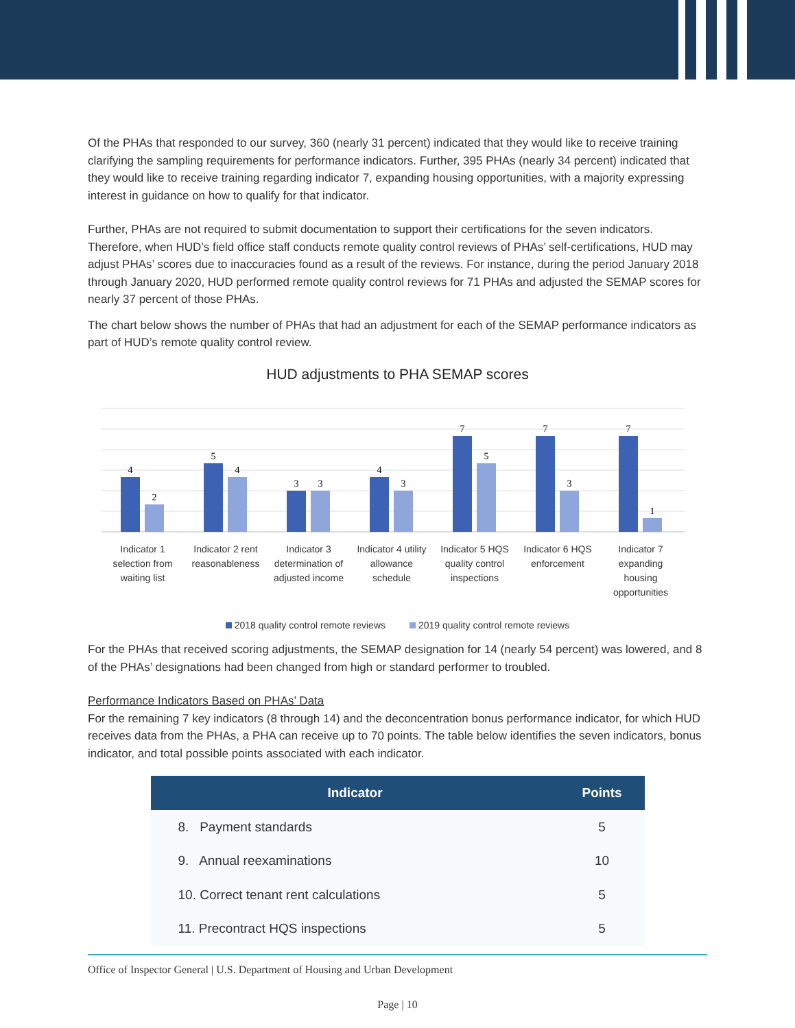Of the PHAs that responded to our survey, 360 (nearly 31 percent) indicated that they would like to receive training clarifying the sampling requirements for performance indicators. Further, 395 PHAs (nearly 34 percent) indicated that they would like to receive training regarding indicator 7, expanding housing opportunities, with a majority expressing interest in guidance on how to qualify for that indicator.
Further, PHAs are not required to submit documentation to support their certifications for the seven indicators. Therefore, when HUD’s field office staff conducts remote quality control reviews of PHAs’ self-certifications, HUD may adjust PHAs’ scores due to inaccuracies found as a result of the reviews. For instance, during the period January 2018 through January 2020, HUD performed remote quality control reviews for 71 PHAs and adjusted the SEMAP scores for nearly 37 percent of those PHAs.
The chart below shows the number of PHAs that had an adjustment for each of the SEMAP performance indicators as part of HUD’s remote quality control review.
HUD adjustments to PHA SEMAP scores
4
2
5
4
3
3
4
3
7
5
7
3
7
1
Indicator 1
selection from
waiting list
Indicator 2 rent
reasonableness
Indicator 3
determination of
adjusted income
Indicator 4 utility
allowance
schedule
Indicator 5 HQS
quality control
inspections
Indicator 6 HQS
enforcement
Indicator 7
expanding
housing
opportunities
2018 quality control remote reviews 2019 quality control remote reviews
For the PHAs that received scoring adjustments, the SEMAP designation for 14 (nearly 54 percent) was lowered, and 8 of the PHAs’ designations had been changed from high or standard performer to troubled.
Performance Indicators Based on PHAs’ Data
For the remaining 7 key indicators (8 through 14) and the deconcentration bonus performance indicator, for which HUD receives data from the PHAs, a PHA can receive up to 70 points. The table below identifies the seven indicators, bonus indicator, and total possible points associated with each indicator.
| Indicator | Points |
| --- | --- |
| 8. Payment standards | 5 |
| 9. Annual reexaminations | 10 |
| 10. Correct tenant rent calculations | 5 |
| 11. Precontract HQS inspections | 5 |
Office of Inspector General | U.S. Department of Housing and Urban Development
Page | 10